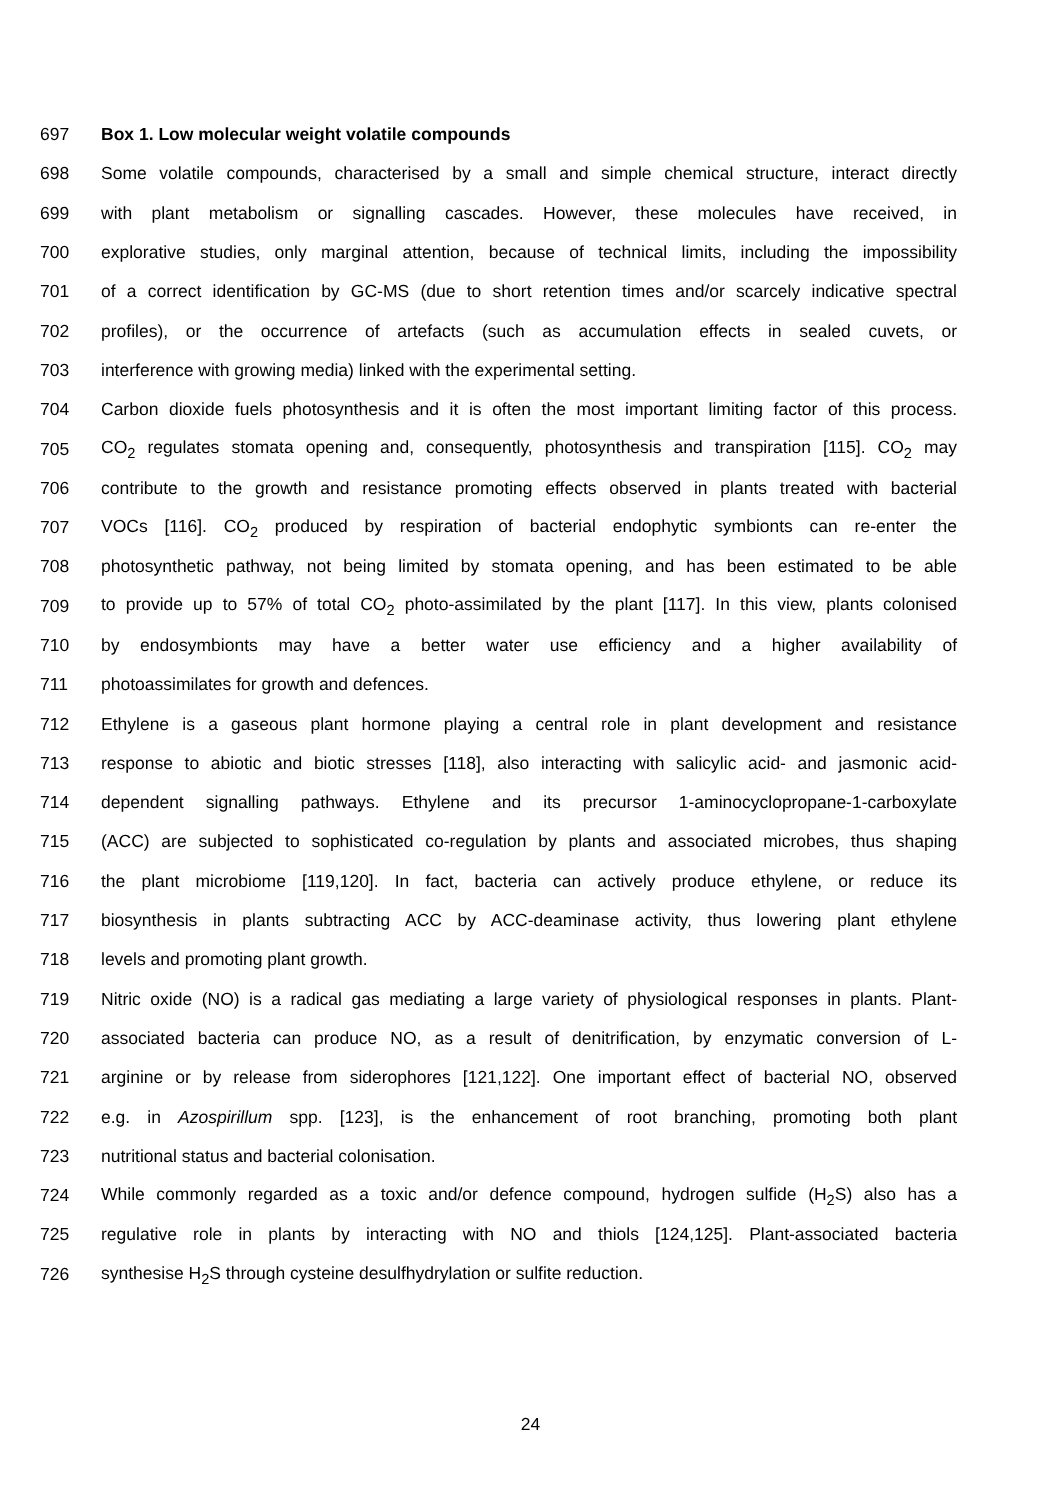697 Box 1. Low molecular weight volatile compounds
698 Some volatile compounds, characterised by a small and simple chemical structure, interact directly
699 with plant metabolism or signalling cascades. However, these molecules have received, in
700 explorative studies, only marginal attention, because of technical limits, including the impossibility
701 of a correct identification by GC-MS (due to short retention times and/or scarcely indicative spectral
702 profiles), or the occurrence of artefacts (such as accumulation effects in sealed cuvets, or
703 interference with growing media) linked with the experimental setting.
704 Carbon dioxide fuels photosynthesis and it is often the most important limiting factor of this process.
705 CO<sub>2</sub> regulates stomata opening and, consequently, photosynthesis and transpiration [115]. CO<sub>2</sub> may
706 contribute to the growth and resistance promoting effects observed in plants treated with bacterial
707 VOCs [116]. CO<sub>2</sub> produced by respiration of bacterial endophytic symbionts can re-enter the
708 photosynthetic pathway, not being limited by stomata opening, and has been estimated to be able
709 to provide up to 57% of total CO<sub>2</sub> photo-assimilated by the plant [117]. In this view, plants colonised
710 by endosymbionts may have a better water use efficiency and a higher availability of
711 photoassimilates for growth and defences.
712 Ethylene is a gaseous plant hormone playing a central role in plant development and resistance
713 response to abiotic and biotic stresses [118], also interacting with salicylic acid- and jasmonic acid-
714 dependent signalling pathways. Ethylene and its precursor 1-aminocyclopropane-1-carboxylate
715 (ACC) are subjected to sophisticated co-regulation by plants and associated microbes, thus shaping
716 the plant microbiome [119,120]. In fact, bacteria can actively produce ethylene, or reduce its
717 biosynthesis in plants subtracting ACC by ACC-deaminase activity, thus lowering plant ethylene
718 levels and promoting plant growth.
719 Nitric oxide (NO) is a radical gas mediating a large variety of physiological responses in plants. Plant-
720 associated bacteria can produce NO, as a result of denitrification, by enzymatic conversion of L-
721 arginine or by release from siderophores [121,122]. One important effect of bacterial NO, observed
722 e.g. in Azospirillum spp. [123], is the enhancement of root branching, promoting both plant
723 nutritional status and bacterial colonisation.
724 While commonly regarded as a toxic and/or defence compound, hydrogen sulfide (H<sub>2</sub>S) also has a
725 regulative role in plants by interacting with NO and thiols [124,125]. Plant-associated bacteria
726 synthesise H<sub>2</sub>S through cysteine desulfhydrylation or sulfite reduction.
24